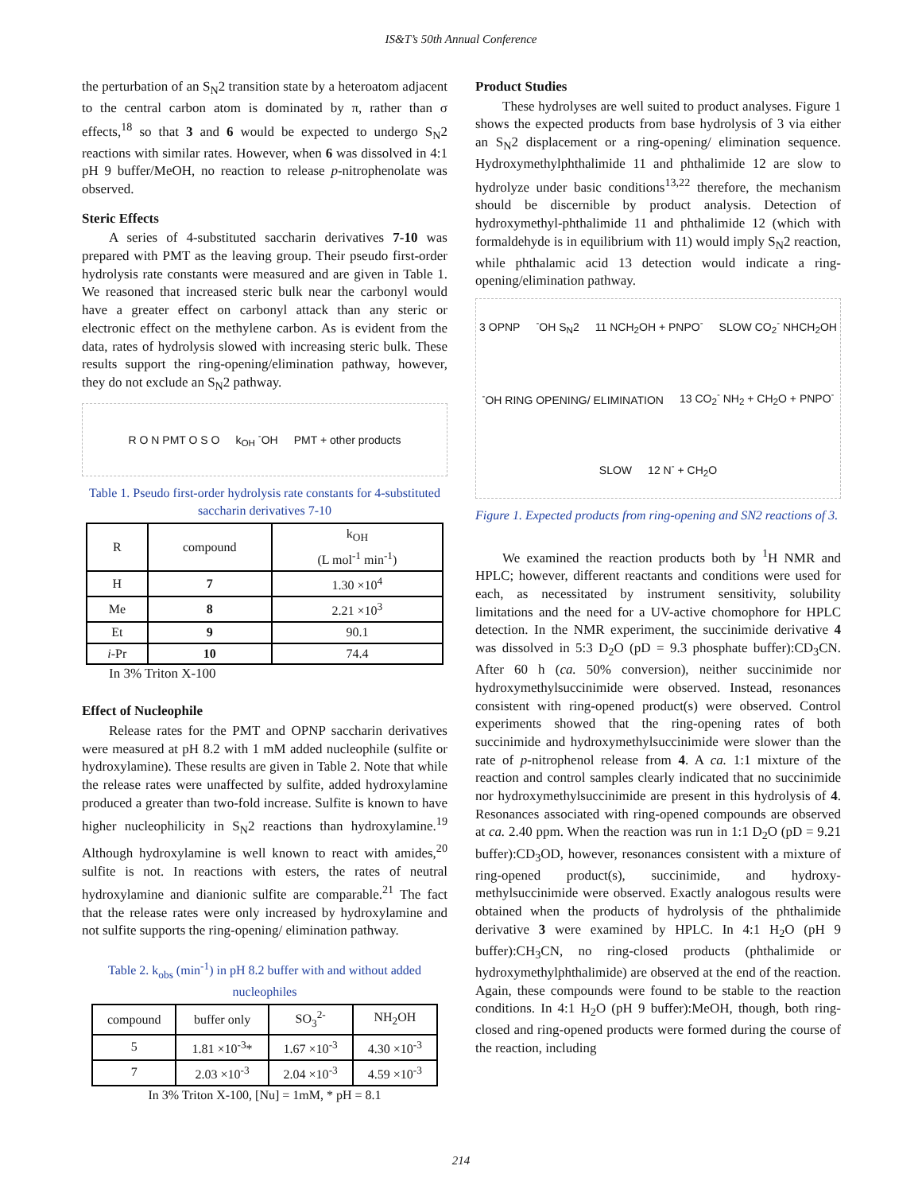IS&T’s 50th Annual Conference
the perturbation of an S<sub>N</sub>2 transition state by a heteroatom adjacent to the central carbon atom is dominated by π, rather than σ effects,<sup>18</sup> so that 3 and 6 would be expected to undergo S<sub>N</sub>2 reactions with similar rates. However, when 6 was dissolved in 4:1 pH 9 buffer/MeOH, no reaction to release p-nitrophenolate was observed.
Steric Effects
A series of 4-substituted saccharin derivatives 7-10 was prepared with PMT as the leaving group. Their pseudo first-order hydrolysis rate constants were measured and are given in Table 1. We reasoned that increased steric bulk near the carbonyl would have a greater effect on carbonyl attack than any steric or electronic effect on the methylene carbon. As is evident from the data, rates of hydrolysis slowed with increasing steric bulk. These results support the ring-opening/elimination pathway, however, they do not exclude an S<sub>N</sub>2 pathway.
R O N PMT O S O k<sub>OH</sub> <sup>-</sup>OH PMT + other products
Table 1. Pseudo first-order hydrolysis rate constants for 4-substituted saccharin derivatives 7-10
| R | compound | k<sub>OH</sub> (L mol<sup>-1</sup> min<sup>-1</sup>) |
| --- | --- | --- |
| H | 7 | 1.30 ×10<sup>4</sup> |
| Me | 8 | 2.21 ×10<sup>3</sup> |
| Et | 9 | 90.1 |
| i -Pr | 10 | 74.4 |
In 3% Triton X-100
Effect of Nucleophile
Release rates for the PMT and OPNP saccharin derivatives were measured at pH 8.2 with 1 mM added nucleophile (sulfite or hydroxylamine). These results are given in Table 2. Note that while the release rates were unaffected by sulfite, added hydroxylamine produced a greater than two-fold increase. Sulfite is known to have higher nucleophilicity in S<sub>N</sub>2 reactions than hydroxylamine.<sup>19</sup> Although hydroxylamine is well known to react with amides,<sup>20</sup> sulfite is not. In reactions with esters, the rates of neutral hydroxylamine and dianionic sulfite are comparable.<sup>21</sup> The fact that the release rates were only increased by hydroxylamine and not sulfite supports the ring-opening/ elimination pathway.
Table 2. k<sub>obs</sub> (min<sup>-1</sup>) in pH 8.2 buffer with and without added nucleophiles
| compound | buffer only | SO<sub>3</sub><sup>2-</sup> | NH<sub>2</sub>OH |
| --- | --- | --- | --- |
| 5 | 1.81 ×10<sup>-3</sup>* | 1.67 ×10<sup>-3</sup> | 4.30 ×10<sup>-3</sup> |
| 7 | 2.03 ×10<sup>-3</sup> | 2.04 ×10<sup>-3</sup> | 4.59 ×10<sup>-3</sup> |
In 3% Triton X-100, [Nu] = 1mM, * pH = 8.1
Product Studies
These hydrolyses are well suited to product analyses. Figure 1 shows the expected products from base hydrolysis of 3 via either an S<sub>N</sub>2 displacement or a ring-opening/ elimination sequence. Hydroxymethylphthalimide 11 and phthalimide 12 are slow to hydrolyze under basic conditions<sup>13,22</sup> therefore, the mechanism should be discernible by product analysis. Detection of hydroxymethyl-phthalimide 11 and phthalimide 12 (which with formaldehyde is in equilibrium with 11) would imply S<sub>N</sub>2 reaction, while phthalamic acid 13 detection would indicate a ring-opening/elimination pathway.
3 OPNP<sup>-</sup>OH S<sub>N</sub>2 11 NCH<sub>2</sub>OH + PNPO<sup>-</sup> SLOW CO<sub>2</sub><sup>-</sup> NHCH<sub>2</sub>OH<sup>-</sup>OH RING OPENING/ ELIMINATION 13 CO<sub>2</sub><sup>-</sup> NH<sub>2</sub> + CH<sub>2</sub>O + PNPO<sup>-</sup> SLOW 12 N<sup>-</sup> + CH<sub>2</sub>O
Figure 1. Expected products from ring-opening and SN2 reactions of 3.
We examined the reaction products both by <sup>1</sup>H NMR and HPLC; however, different reactants and conditions were used for each, as necessitated by instrument sensitivity, solubility limitations and the need for a UV-active chomophore for HPLC detection. In the NMR experiment, the succinimide derivative 4 was dissolved in 5:3 D<sub>2</sub>O (pD = 9.3 phosphate buffer):CD<sub>3</sub>CN. After 60 h (ca. 50% conversion), neither succinimide nor hydroxymethylsuccinimide were observed. Instead, resonances consistent with ring-opened product(s) were observed. Control experiments showed that the ring-opening rates of both succinimide and hydroxymethylsuccinimide were slower than the rate of p-nitrophenol release from 4. A ca. 1:1 mixture of the reaction and control samples clearly indicated that no succinimide nor hydroxymethylsuccinimide are present in this hydrolysis of 4. Resonances associated with ring-opened compounds are observed at ca. 2.40 ppm. When the reaction was run in 1:1 D<sub>2</sub>O (pD = 9.21 buffer):CD<sub>3</sub>OD, however, resonances consistent with a mixture of ring-opened product(s), succinimide, and hydroxy-methylsuccinimide were observed. Exactly analogous results were obtained when the products of hydrolysis of the phthalimide derivative 3 were examined by HPLC. In 4:1 H<sub>2</sub>O (pH 9 buffer):CH<sub>3</sub>CN, no ring-closed products (phthalimide or hydroxymethylphthalimide) are observed at the end of the reaction. Again, these compounds were found to be stable to the reaction conditions. In 4:1 H<sub>2</sub>O (pH 9 buffer):MeOH, though, both ring-closed and ring-opened products were formed during the course of the reaction, including
214